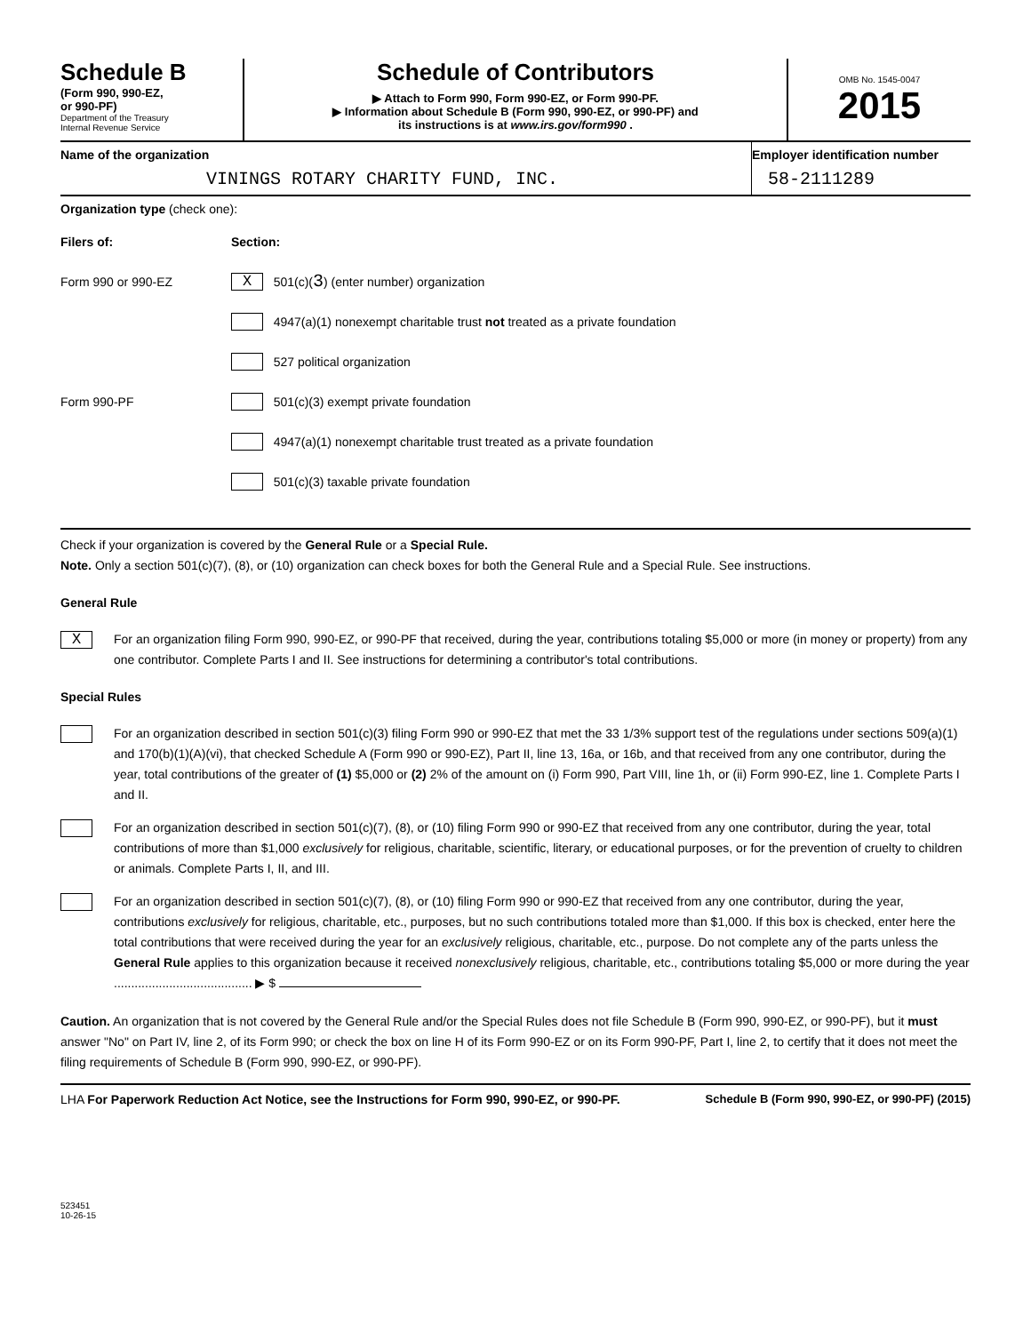Schedule B
(Form 990, 990-EZ,
or 990-PF)
Department of the Treasury
Internal Revenue Service
Schedule of Contributors
▶ Attach to Form 990, Form 990-EZ, or Form 990-PF.
▶ Information about Schedule B (Form 990, 990-EZ, or 990-PF) and
its instructions is at www.irs.gov/form990 .
OMB No. 1545-0047
2015
Name of the organization
VININGS ROTARY CHARITY FUND, INC.
Employer identification number
58-2111289
Organization type (check one):
Filers of: Section:
Form 990 or 990-EZ
X 501(c)( 3 ) (enter number) organization
4947(a)(1) nonexempt charitable trust not treated as a private foundation
527 political organization
Form 990-PF
501(c)(3) exempt private foundation
4947(a)(1) nonexempt charitable trust treated as a private foundation
501(c)(3) taxable private foundation
Check if your organization is covered by the General Rule or a Special Rule.
Note. Only a section 501(c)(7), (8), or (10) organization can check boxes for both the General Rule and a Special Rule. See instructions.
General Rule
X
For an organization filing Form 990, 990-EZ, or 990-PF that received, during the year, contributions totaling $5,000 or more (in money or property) from any one contributor. Complete Parts I and II. See instructions for determining a contributor's total contributions.
Special Rules
For an organization described in section 501(c)(3) filing Form 990 or 990-EZ that met the 33 1/3% support test of the regulations under sections 509(a)(1) and 170(b)(1)(A)(vi), that checked Schedule A (Form 990 or 990-EZ), Part II, line 13, 16a, or 16b, and that received from any one contributor, during the year, total contributions of the greater of (1) $5,000 or (2) 2% of the amount on (i) Form 990, Part VIII, line 1h, or (ii) Form 990-EZ, line 1. Complete Parts I and II.
For an organization described in section 501(c)(7), (8), or (10) filing Form 990 or 990-EZ that received from any one contributor, during the year, total contributions of more than $1,000 exclusively for religious, charitable, scientific, literary, or educational purposes, or for the prevention of cruelty to children or animals. Complete Parts I, II, and III.
For an organization described in section 501(c)(7), (8), or (10) filing Form 990 or 990-EZ that received from any one contributor, during the year, contributions exclusively for religious, charitable, etc., purposes, but no such contributions totaled more than $1,000. If this box is checked, enter here the total contributions that were received during the year for an exclusively religious, charitable, etc., purpose. Do not complete any of the parts unless the General Rule applies to this organization because it received nonexclusively religious, charitable, etc., contributions totaling $5,000 or more during the year ........................................ ▶ $
Caution. An organization that is not covered by the General Rule and/or the Special Rules does not file Schedule B (Form 990, 990-EZ, or 990-PF), but it must answer "No" on Part IV, line 2, of its Form 990; or check the box on line H of its Form 990-EZ or on its Form 990-PF, Part I, line 2, to certify that it does not meet the filing requirements of Schedule B (Form 990, 990-EZ, or 990-PF).
LHA For Paperwork Reduction Act Notice, see the Instructions for Form 990, 990-EZ, or 990-PF. Schedule B (Form 990, 990-EZ, or 990-PF) (2015)
523451
10-26-15